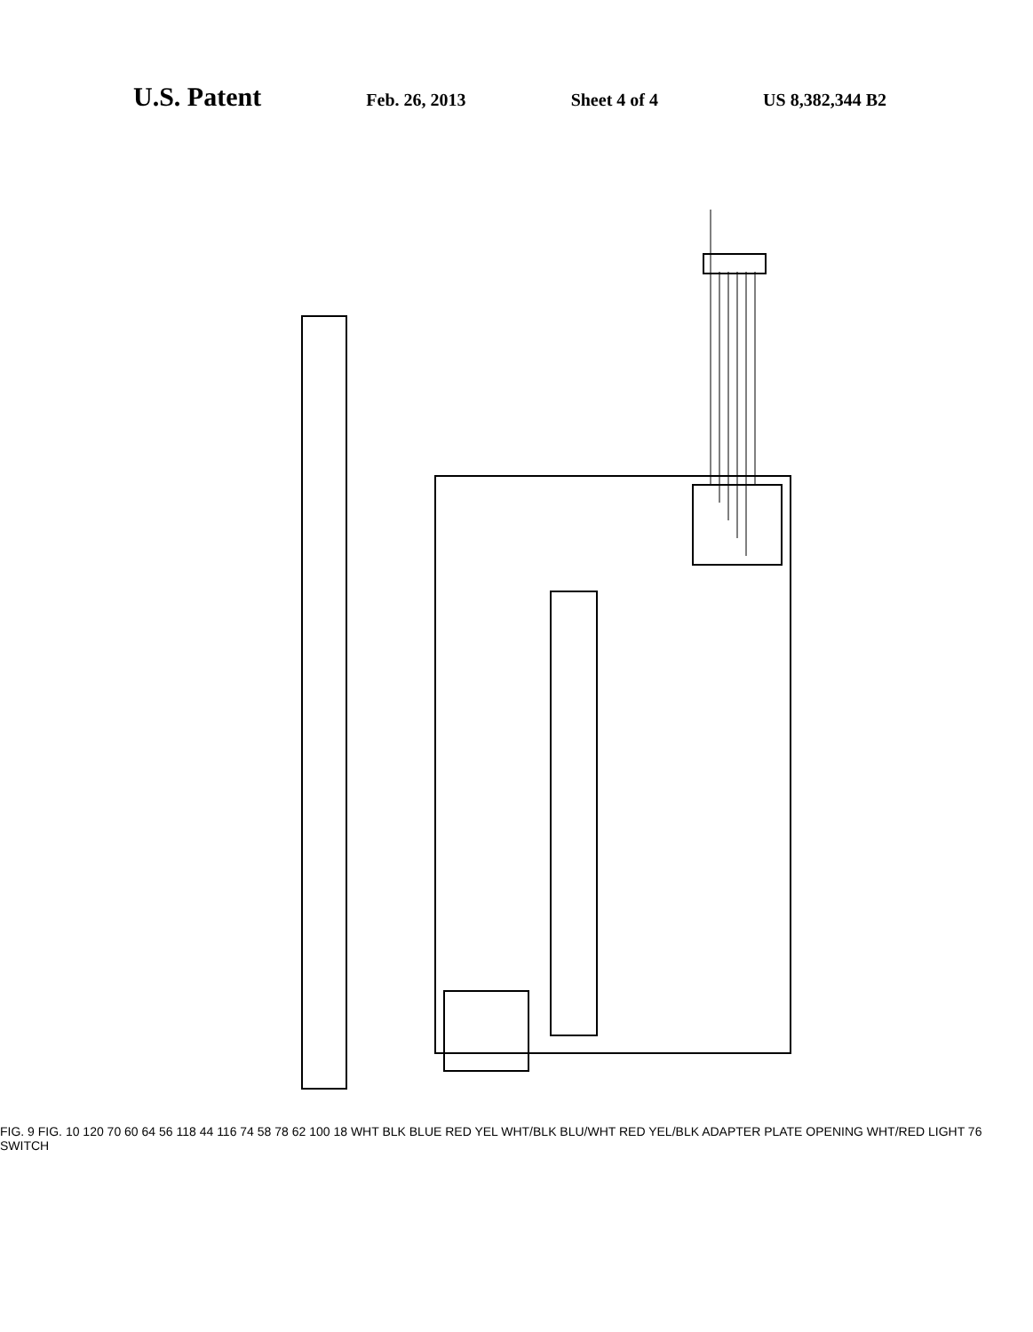U.S. Patent Feb. 26, 2013 Sheet 4 of 4 US 8,382,344 B2
FIG. 9 FIG. 10 120 70 60 64 56 118 44 116 74 58 78 62 100 18 WHT BLK BLUE RED YEL WHT/BLK BLU/WHT RED YEL/BLK ADAPTER PLATE OPENING WHT/RED LIGHT 76 SWITCH